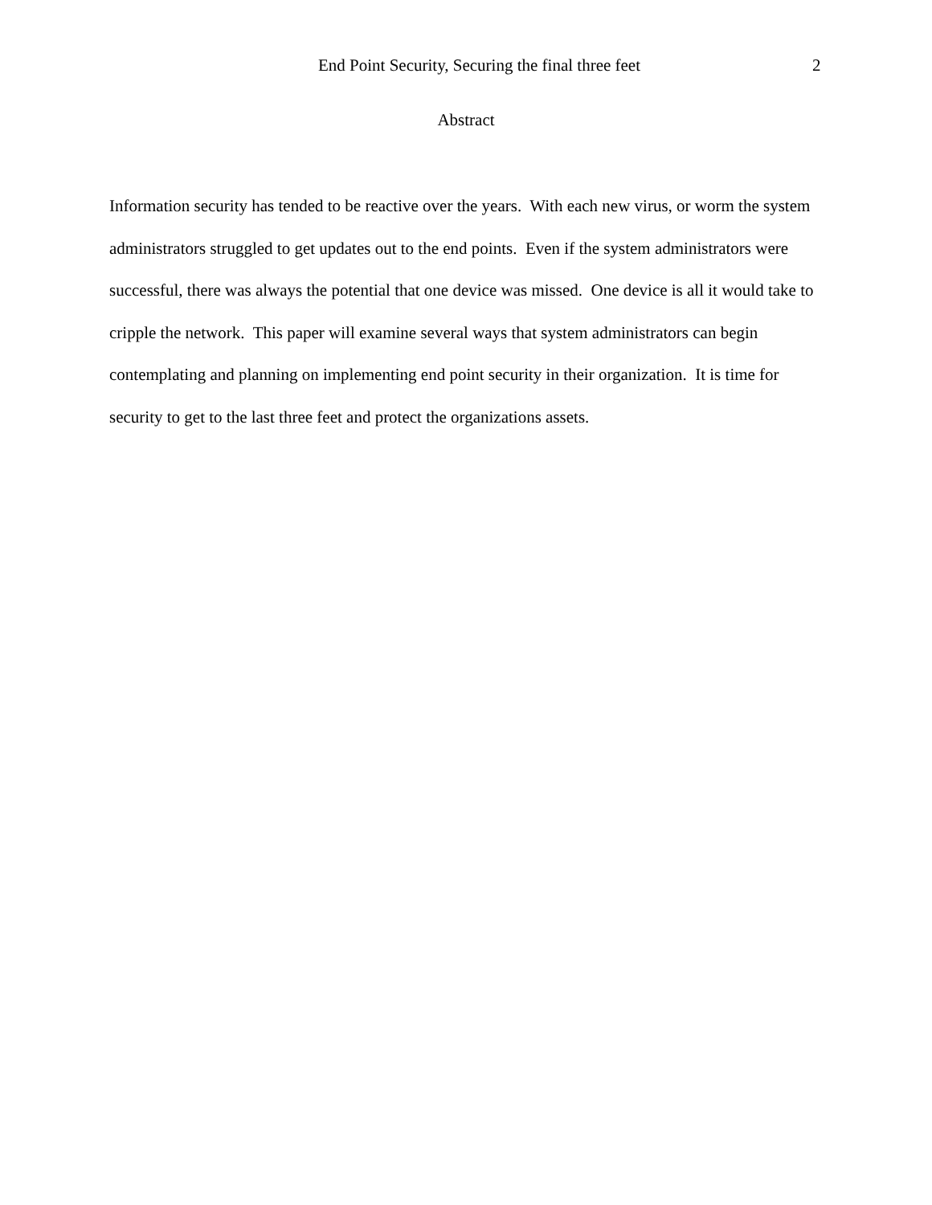End Point Security, Securing the final three feet 2
Abstract
Information security has tended to be reactive over the years. With each new virus, or worm the system administrators struggled to get updates out to the end points. Even if the system administrators were successful, there was always the potential that one device was missed. One device is all it would take to cripple the network. This paper will examine several ways that system administrators can begin contemplating and planning on implementing end point security in their organization. It is time for security to get to the last three feet and protect the organizations assets.